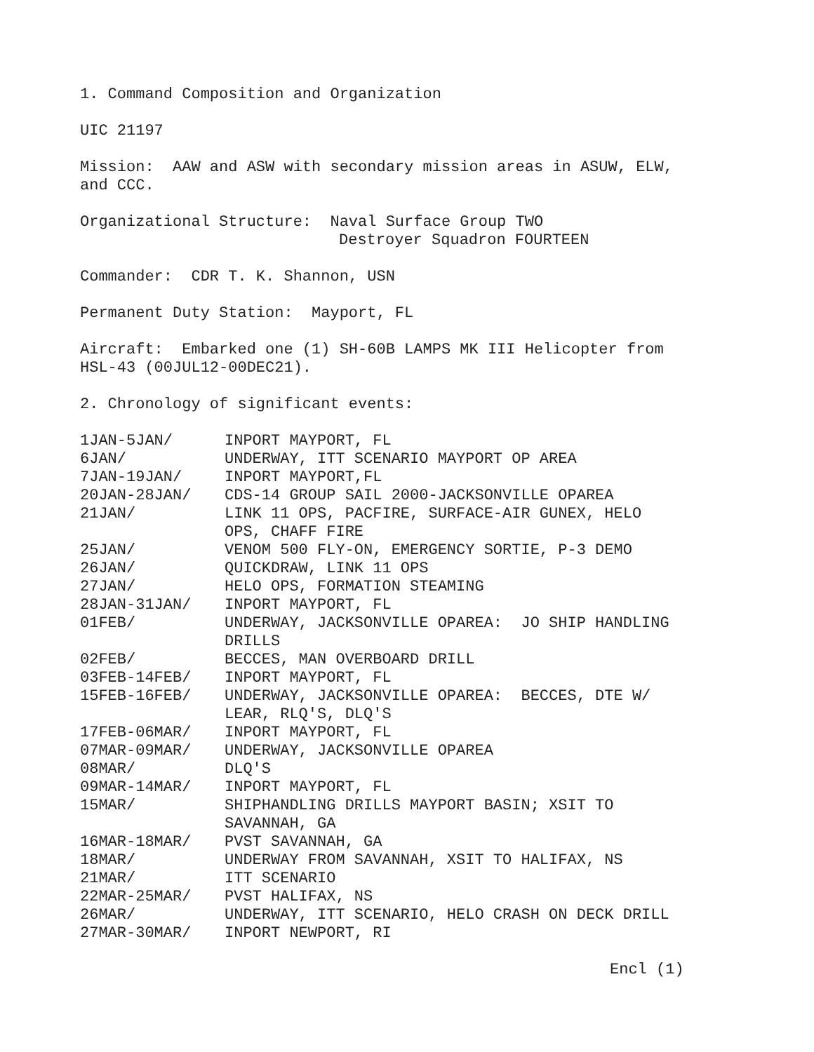1. Command Composition and Organization
UIC 21197
Mission: AAW and ASW with secondary mission areas in ASUW, ELW,
and CCC.
Organizational Structure: Naval Surface Group TWO
Destroyer Squadron FOURTEEN
Commander: CDR T. K. Shannon, USN
Permanent Duty Station: Mayport, FL
Aircraft: Embarked one (1) SH-60B LAMPS MK III Helicopter from
HSL-43 (00JUL12-00DEC21).
2. Chronology of significant events:
| 1JAN-5JAN/ | INPORT MAYPORT, FL |
| 6JAN/ | UNDERWAY, ITT SCENARIO MAYPORT OP AREA |
| 7JAN-19JAN/ | INPORT MAYPORT,FL |
| 20JAN-28JAN/ | CDS-14 GROUP SAIL 2000-JACKSONVILLE OPAREA |
| 21JAN/ | LINK 11 OPS, PACFIRE, SURFACE-AIR GUNEX, HELO OPS, CHAFF FIRE |
| 25JAN/ | VENOM 500 FLY-ON, EMERGENCY SORTIE, P-3 DEMO |
| 26JAN/ | QUICKDRAW, LINK 11 OPS |
| 27JAN/ | HELO OPS, FORMATION STEAMING |
| 28JAN-31JAN/ | INPORT MAYPORT, FL |
| 01FEB/ | UNDERWAY, JACKSONVILLE OPAREA: JO SHIP HANDLING DRILLS |
| 02FEB/ | BECCES, MAN OVERBOARD DRILL |
| 03FEB-14FEB/ | INPORT MAYPORT, FL |
| 15FEB-16FEB/ | UNDERWAY, JACKSONVILLE OPAREA: BECCES, DTE W/ LEAR, RLQ'S, DLQ'S |
| 17FEB-06MAR/ | INPORT MAYPORT, FL |
| 07MAR-09MAR/ | UNDERWAY, JACKSONVILLE OPAREA |
| 08MAR/ | DLQ'S |
| 09MAR-14MAR/ | INPORT MAYPORT, FL |
| 15MAR/ | SHIPHANDLING DRILLS MAYPORT BASIN; XSIT TO SAVANNAH, GA |
| 16MAR-18MAR/ | PVST SAVANNAH, GA |
| 18MAR/ | UNDERWAY FROM SAVANNAH, XSIT TO HALIFAX, NS |
| 21MAR/ | ITT SCENARIO |
| 22MAR-25MAR/ | PVST HALIFAX, NS |
| 26MAR/ | UNDERWAY, ITT SCENARIO, HELO CRASH ON DECK DRILL |
| 27MAR-30MAR/ | INPORT NEWPORT, RI |
Encl (1)